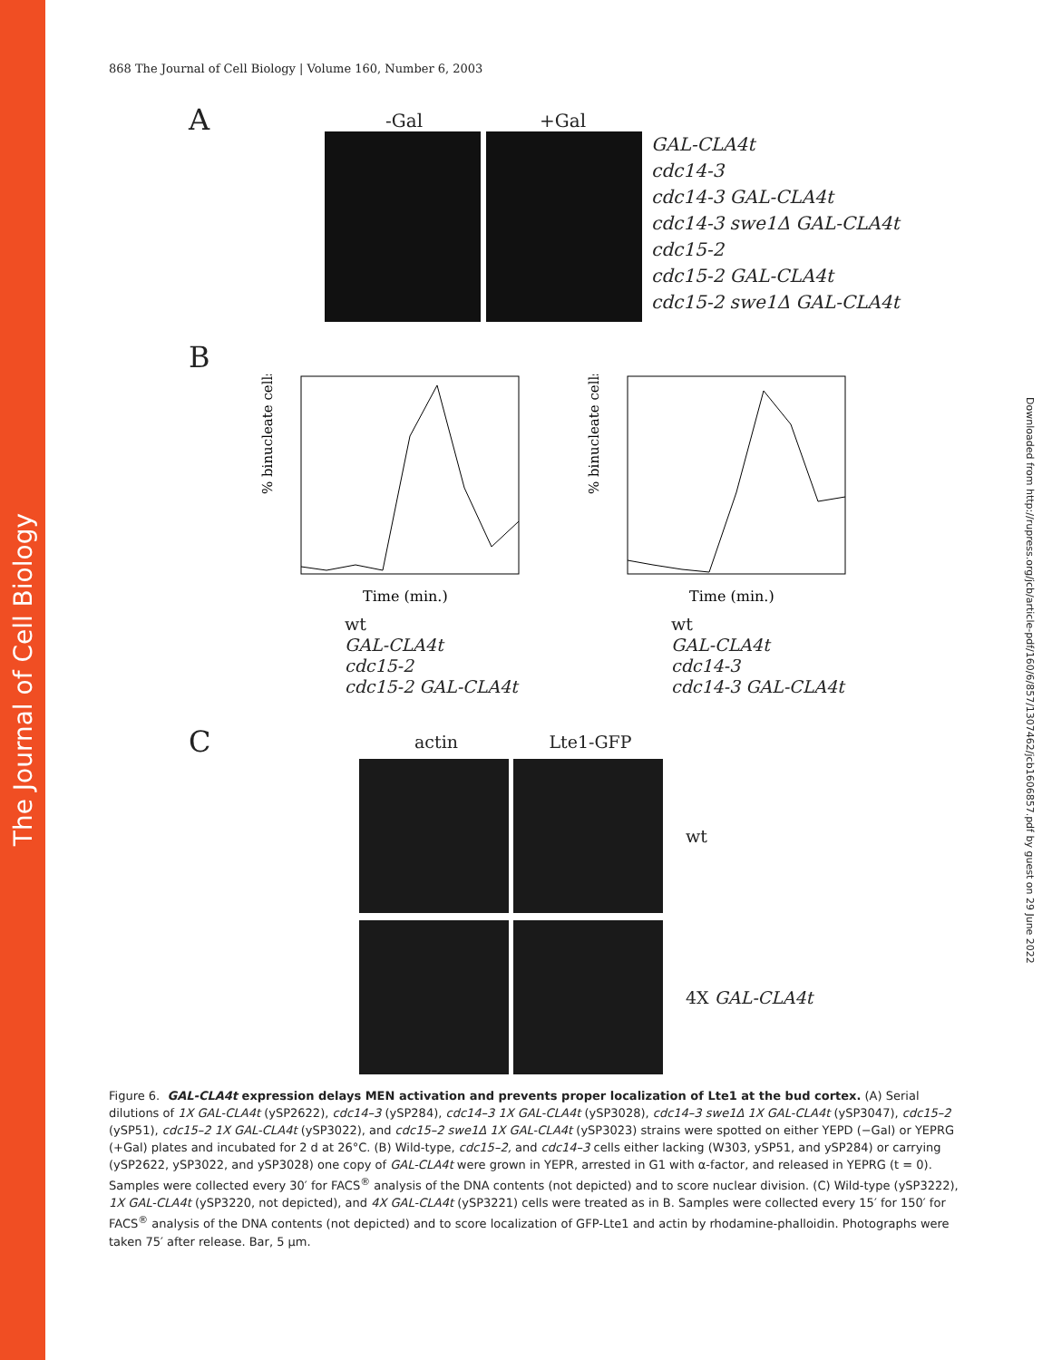The Journal of Cell Biology
Downloaded from http://rupress.org/jcb/article-pdf/160/6/857/1307462/jcb1606857.pdf by guest on 29 June 2022
868 The Journal of Cell Biology | Volume 160, Number 6, 2003
A
-Gal +Gal
GAL-CLA4t
cdc14-3
cdc14-3 GAL-CLA4t
cdc14-3 swe1Δ GAL-CLA4t
cdc15-2
cdc15-2 GAL-CLA4t
cdc15-2 swe1Δ GAL-CLA4t
B
% binucleate cells
Time (min.)
wt
GAL-CLA4t
cdc15-2
cdc15-2 GAL-CLA4t
% binucleate cells
Time (min.)
wt
GAL-CLA4t
cdc14-3
cdc14-3 GAL-CLA4t
C
actin Lte1-GFP
wt
4X GAL-CLA4t
Figure 6. GAL-CLA4t expression delays MEN activation and prevents proper localization of Lte1 at the bud cortex. (A) Serial dilutions of 1X GAL-CLA4t (ySP2622), cdc14–3 (ySP284), cdc14–3 1X GAL-CLA4t (ySP3028), cdc14–3 swe1Δ 1X GAL-CLA4t (ySP3047), cdc15–2 (ySP51), cdc15–2 1X GAL-CLA4t (ySP3022), and cdc15–2 swe1Δ 1X GAL-CLA4t (ySP3023) strains were spotted on either YEPD (−Gal) or YEPRG (+Gal) plates and incubated for 2 d at 26°C. (B) Wild-type, cdc15–2, and cdc14–3 cells either lacking (W303, ySP51, and ySP284) or carrying (ySP2622, ySP3022, and ySP3028) one copy of GAL-CLA4t were grown in YEPR, arrested in G1 with α-factor, and released in YEPRG (t = 0). Samples were collected every 30′ for FACS<sup>®</sup> analysis of the DNA contents (not depicted) and to score nuclear division. (C) Wild-type (ySP3222), 1X GAL-CLA4t (ySP3220, not depicted), and 4X GAL-CLA4t (ySP3221) cells were treated as in B. Samples were collected every 15′ for 150′ for FACS<sup>®</sup> analysis of the DNA contents (not depicted) and to score localization of GFP-Lte1 and actin by rhodamine-phalloidin. Photographs were taken 75′ after release. Bar, 5 μm.